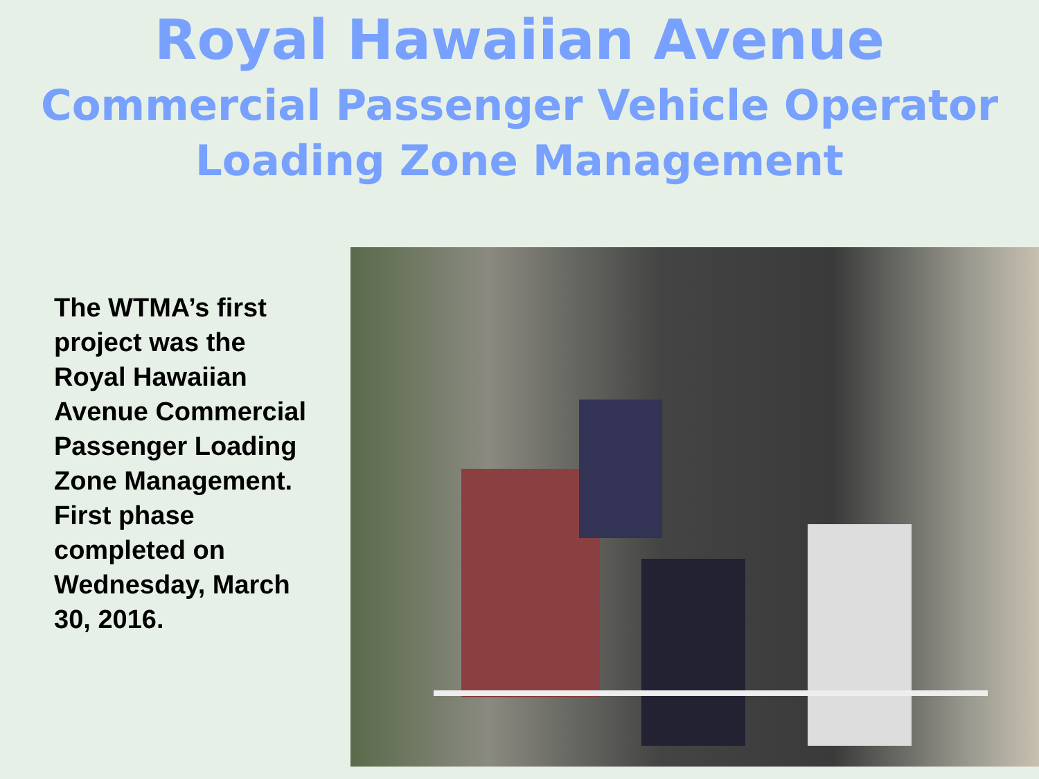Royal Hawaiian Avenue
Commercial Passenger Vehicle Operator
Loading Zone Management
The WTMA’s first project was the Royal Hawaiian Avenue Commercial Passenger Loading Zone Management. First phase completed on Wednesday, March 30, 2016.